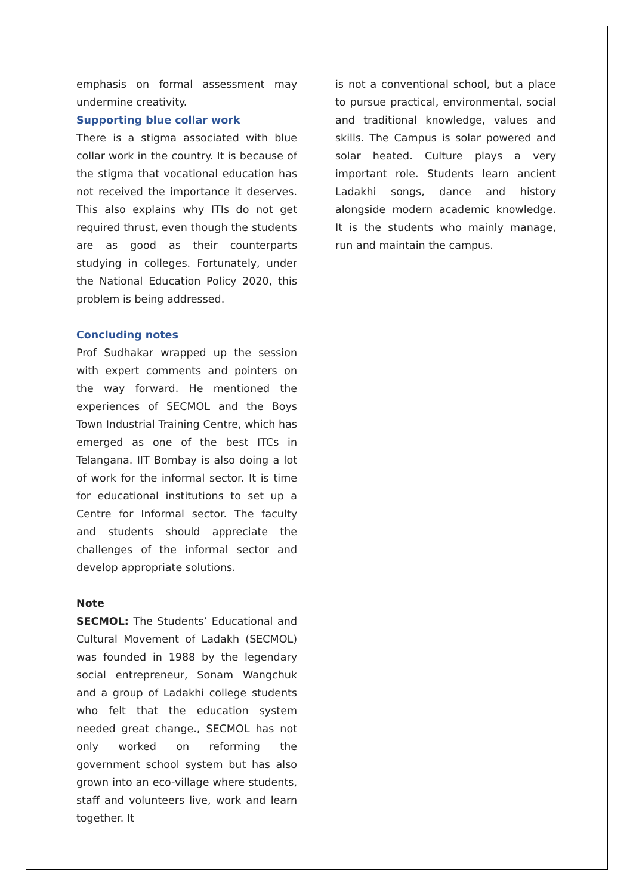emphasis on formal assessment may undermine creativity.
Supporting blue collar work
There is a stigma associated with blue collar work in the country. It is because of the stigma that vocational education has not received the importance it deserves. This also explains why ITIs do not get required thrust, even though the students are as good as their counterparts studying in colleges. Fortunately, under the National Education Policy 2020, this problem is being addressed.
Concluding notes
Prof Sudhakar wrapped up the session with expert comments and pointers on the way forward. He mentioned the experiences of SECMOL and the Boys Town Industrial Training Centre, which has emerged as one of the best ITCs in Telangana. IIT Bombay is also doing a lot of work for the informal sector. It is time for educational institutions to set up a Centre for Informal sector. The faculty and students should appreciate the challenges of the informal sector and develop appropriate solutions.
Note
SECMOL: The Students’ Educational and Cultural Movement of Ladakh (SECMOL) was founded in 1988 by the legendary social entrepreneur, Sonam Wangchuk and a group of Ladakhi college students who felt that the education system needed great change., SECMOL has not only worked on reforming the government school system but has also grown into an eco-village where students, staff and volunteers live, work and learn together. It
is not a conventional school, but a place to pursue practical, environmental, social and traditional knowledge, values and skills. The Campus is solar powered and solar heated. Culture plays a very important role. Students learn ancient Ladakhi songs, dance and history alongside modern academic knowledge. It is the students who mainly manage, run and maintain the campus.